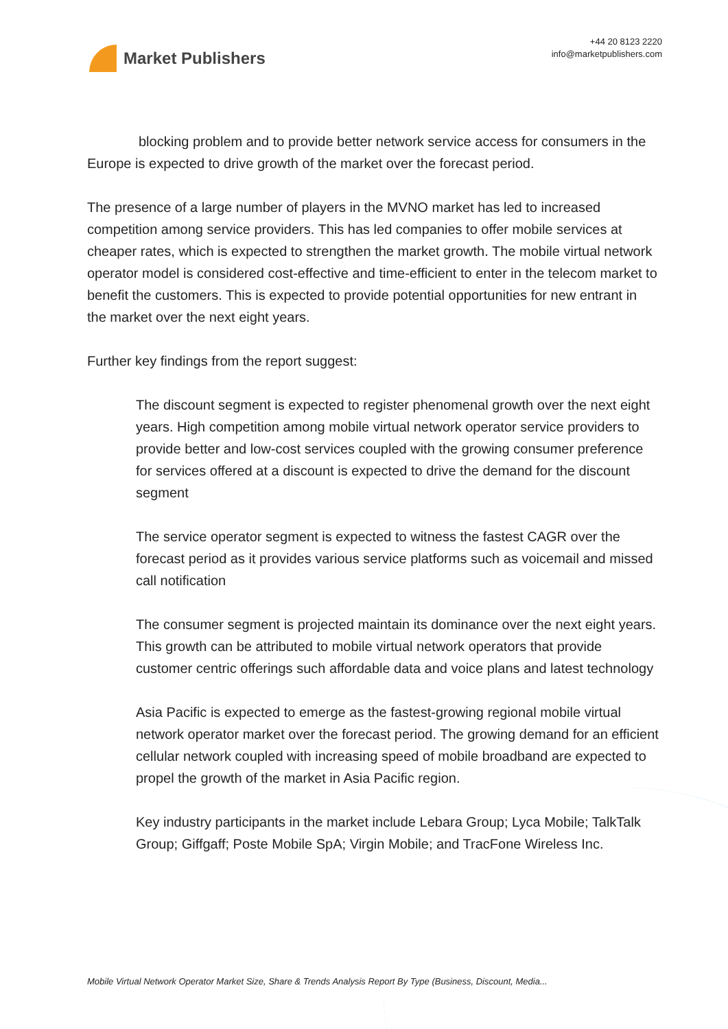Market Publishers
+44 20 8123 2220
info@marketpublishers.com
blocking problem and to provide better network service access for consumers in the Europe is expected to drive growth of the market over the forecast period.
The presence of a large number of players in the MVNO market has led to increased competition among service providers. This has led companies to offer mobile services at cheaper rates, which is expected to strengthen the market growth. The mobile virtual network operator model is considered cost-effective and time-efficient to enter in the telecom market to benefit the customers. This is expected to provide potential opportunities for new entrant in the market over the next eight years.
Further key findings from the report suggest:
The discount segment is expected to register phenomenal growth over the next eight years. High competition among mobile virtual network operator service providers to provide better and low-cost services coupled with the growing consumer preference for services offered at a discount is expected to drive the demand for the discount segment
The service operator segment is expected to witness the fastest CAGR over the forecast period as it provides various service platforms such as voicemail and missed call notification
The consumer segment is projected maintain its dominance over the next eight years. This growth can be attributed to mobile virtual network operators that provide customer centric offerings such affordable data and voice plans and latest technology
Asia Pacific is expected to emerge as the fastest-growing regional mobile virtual network operator market over the forecast period. The growing demand for an efficient cellular network coupled with increasing speed of mobile broadband are expected to propel the growth of the market in Asia Pacific region.
Key industry participants in the market include Lebara Group; Lyca Mobile; TalkTalk Group; Giffgaff; Poste Mobile SpA; Virgin Mobile; and TracFone Wireless Inc.
Mobile Virtual Network Operator Market Size, Share & Trends Analysis Report By Type (Business, Discount, Media...